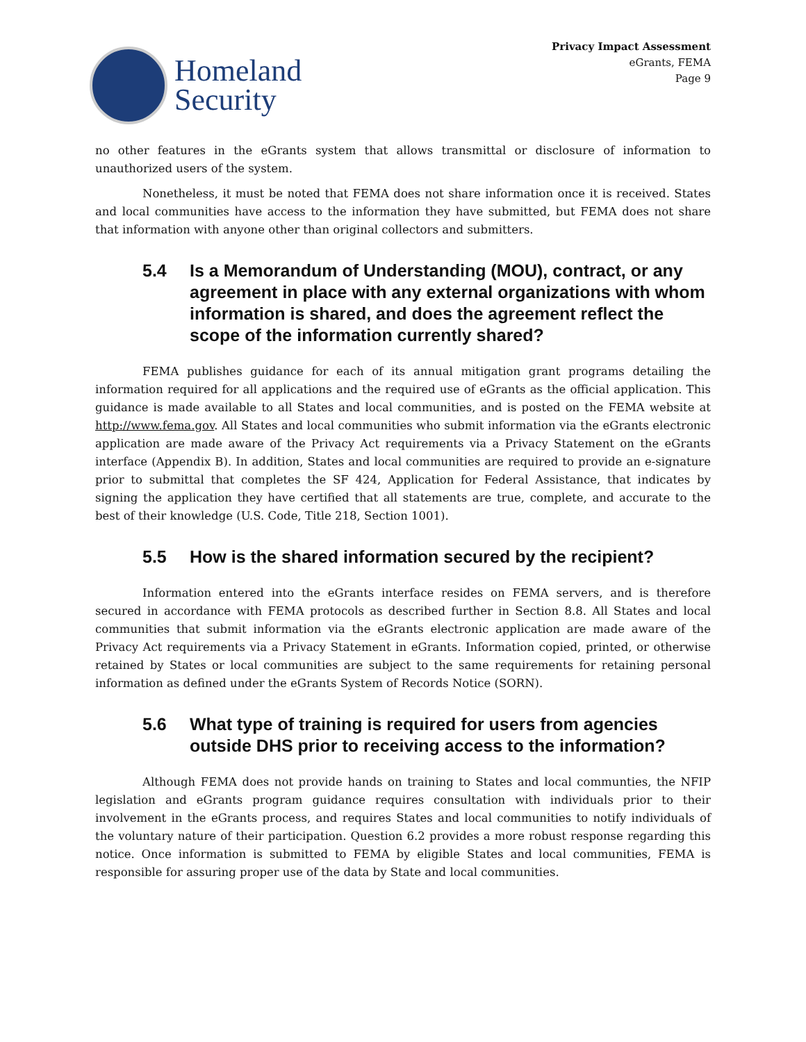Homeland
Security
Privacy Impact Assessment
eGrants, FEMA
Page 9
no other features in the eGrants system that allows transmittal or disclosure of information to unauthorized users of the system.
Nonetheless, it must be noted that FEMA does not share information once it is received. States and local communities have access to the information they have submitted, but FEMA does not share that information with anyone other than original collectors and submitters.
5.4 Is a Memorandum of Understanding (MOU), contract, or any agreement in place with any external organizations with whom information is shared, and does the agreement reflect the scope of the information currently shared?
FEMA publishes guidance for each of its annual mitigation grant programs detailing the information required for all applications and the required use of eGrants as the official application. This guidance is made available to all States and local communities, and is posted on the FEMA website at http://www.fema.gov. All States and local communities who submit information via the eGrants electronic application are made aware of the Privacy Act requirements via a Privacy Statement on the eGrants interface (Appendix B). In addition, States and local communities are required to provide an e-signature prior to submittal that completes the SF 424, Application for Federal Assistance, that indicates by signing the application they have certified that all statements are true, complete, and accurate to the best of their knowledge (U.S. Code, Title 218, Section 1001).
5.5 How is the shared information secured by the recipient?
Information entered into the eGrants interface resides on FEMA servers, and is therefore secured in accordance with FEMA protocols as described further in Section 8.8. All States and local communities that submit information via the eGrants electronic application are made aware of the Privacy Act requirements via a Privacy Statement in eGrants. Information copied, printed, or otherwise retained by States or local communities are subject to the same requirements for retaining personal information as defined under the eGrants System of Records Notice (SORN).
5.6 What type of training is required for users from agencies outside DHS prior to receiving access to the information?
Although FEMA does not provide hands on training to States and local communties, the NFIP legislation and eGrants program guidance requires consultation with individuals prior to their involvement in the eGrants process, and requires States and local communities to notify individuals of the voluntary nature of their participation. Question 6.2 provides a more robust response regarding this notice. Once information is submitted to FEMA by eligible States and local communities, FEMA is responsible for assuring proper use of the data by State and local communities.